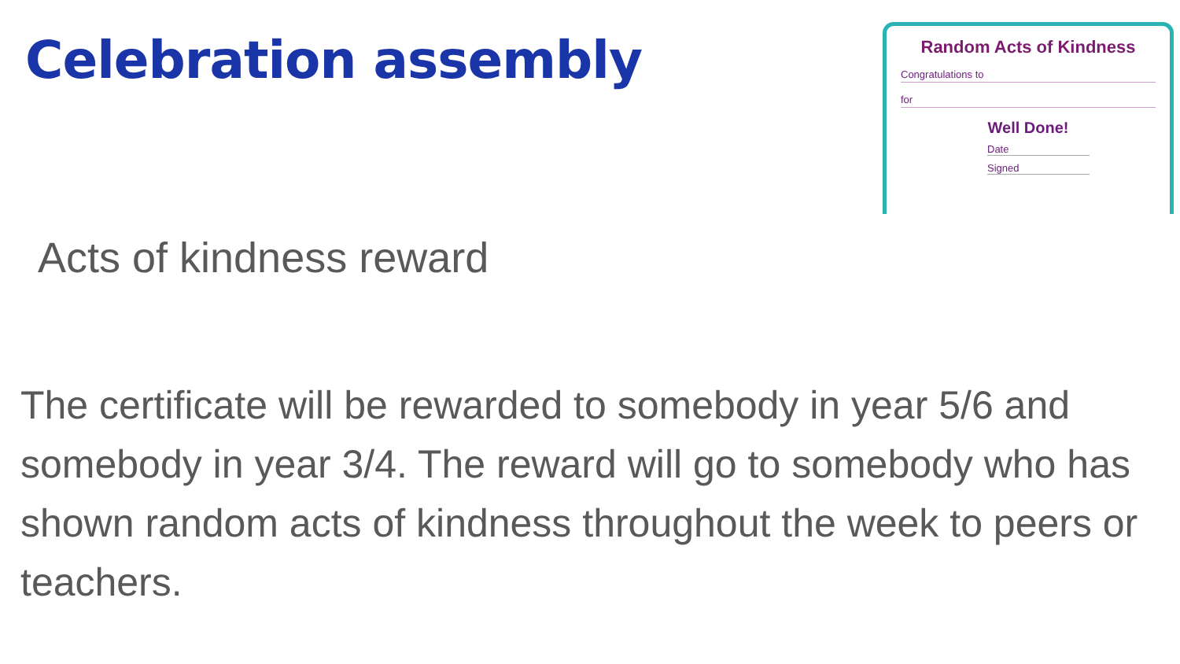Celebration assembly
Random Acts of Kindness
Congratulations to
for
Well Done!
Date
Signed
Acts of kindness reward
The certificate will be rewarded to somebody in year 5/6 and somebody in year 3/4. The reward will go to somebody who has shown random acts of kindness throughout the week to peers or teachers.